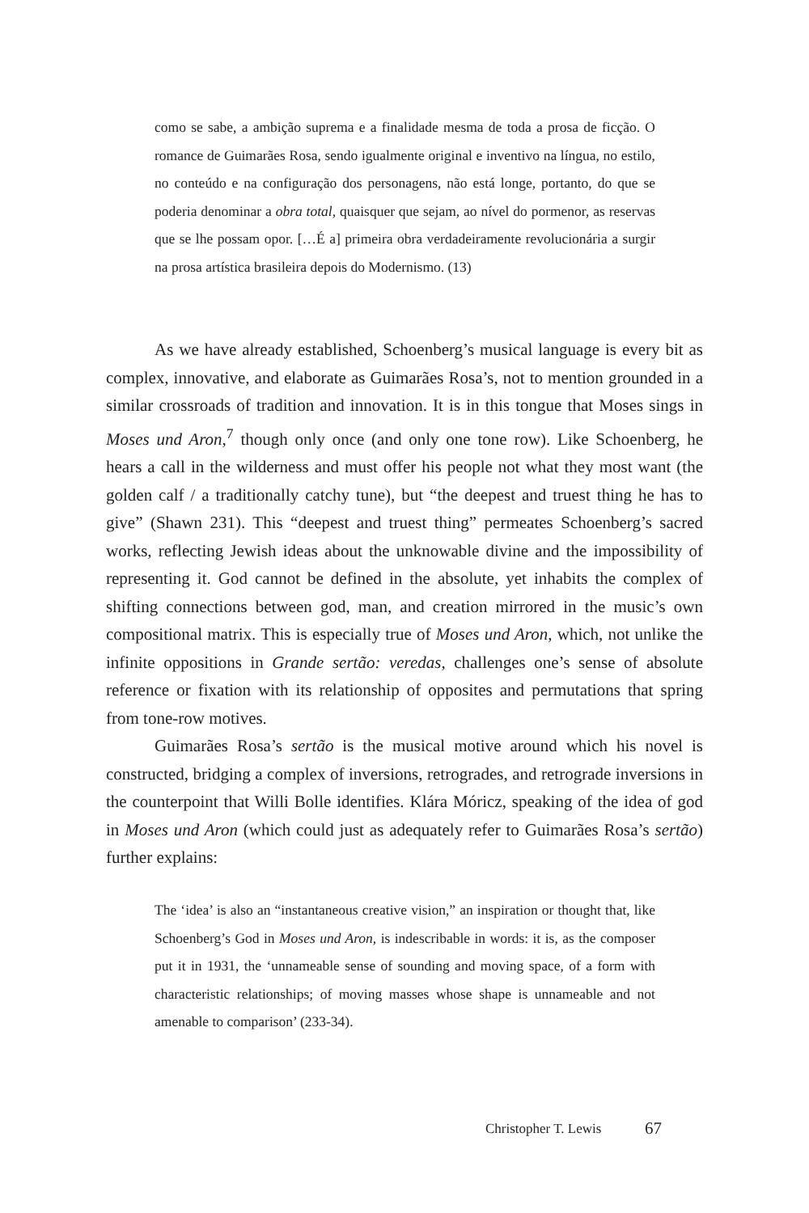como se sabe, a ambição suprema e a finalidade mesma de toda a prosa de ficção. O romance de Guimarães Rosa, sendo igualmente original e inventivo na língua, no estilo, no conteúdo e na configuração dos personagens, não está longe, portanto, do que se poderia denominar a obra total, quaisquer que sejam, ao nível do pormenor, as reservas que se lhe possam opor. […É a] primeira obra verdadeiramente revolucionária a surgir na prosa artística brasileira depois do Modernismo. (13)
As we have already established, Schoenberg’s musical language is every bit as complex, innovative, and elaborate as Guimarães Rosa’s, not to mention grounded in a similar crossroads of tradition and innovation. It is in this tongue that Moses sings in Moses und Aron,<sup>7</sup> though only once (and only one tone row). Like Schoenberg, he hears a call in the wilderness and must offer his people not what they most want (the golden calf / a traditionally catchy tune), but “the deepest and truest thing he has to give” (Shawn 231). This “deepest and truest thing” permeates Schoenberg’s sacred works, reflecting Jewish ideas about the unknowable divine and the impossibility of representing it. God cannot be defined in the absolute, yet inhabits the complex of shifting connections between god, man, and creation mirrored in the music’s own compositional matrix. This is especially true of Moses und Aron, which, not unlike the infinite oppositions in Grande sertão: veredas, challenges one’s sense of absolute reference or fixation with its relationship of opposites and permutations that spring from tone-row motives.
Guimarães Rosa’s sertão is the musical motive around which his novel is constructed, bridging a complex of inversions, retrogrades, and retrograde inversions in the counterpoint that Willi Bolle identifies. Klára Móricz, speaking of the idea of god in Moses und Aron (which could just as adequately refer to Guimarães Rosa’s sertão) further explains:
The ‘idea’ is also an “instantaneous creative vision,” an inspiration or thought that, like Schoenberg’s God in Moses und Aron, is indescribable in words: it is, as the composer put it in 1931, the ‘unnameable sense of sounding and moving space, of a form with characteristic relationships; of moving masses whose shape is unnameable and not amenable to comparison’ (233-34).
Christopher T. Lewis 67